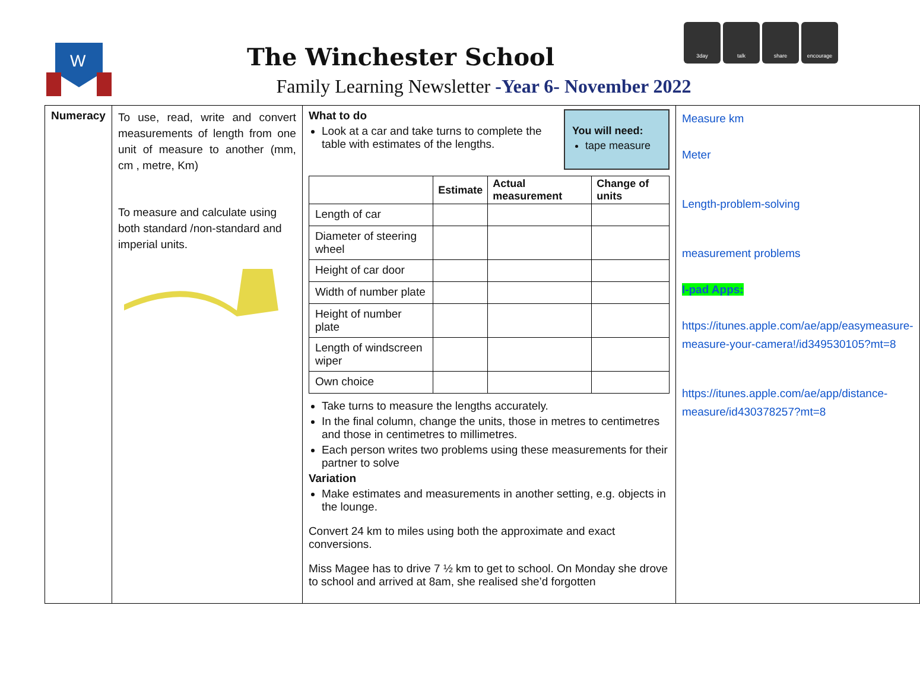W
The Winchester School
Family Learning Newsletter -Year 6- November 2022
3day talk share encourage
| Numeracy | To use, read, write and convert measurements of length from one unit of measure to another (mm, cm , metre, Km) To measure and calculate using both standard /non-standard and imperial units. | You will need: tape measure What to do Look at a car and take turns to complete the table with estimates of the lengths. / / Estimate / Actual measurement / Change of units / / --- / --- / --- / --- / / Length of car / / / / / Diameter of steering wheel / / / / / Height of car door / / / / / Width of number plate / / / / / Height of number plate / / / / / Length of windscreen wiper / / / / / Own choice / / / / Take turns to measure the lengths accurately. In the final column, change the units, those in metres to centimetres and those in centimetres to millimetres. Each person writes two problems using these measurements for their partner to solve Variation Make estimates and measurements in another setting, e.g. objects in the lounge. Convert 24 km to miles using both the approximate and exact conversions. Miss Magee has to drive 7 ½ km to get to school. On Monday she drove to school and arrived at 8am, she realised she’d forgotten | Measure km Meter Length-problem-solving measurement problems I-pad Apps: https://itunes.apple.com/ae/app/easymeasure-measure-your-camera!/id349530105?mt=8 https://itunes.apple.com/ae/app/distance-measure/id430378257?mt=8 |